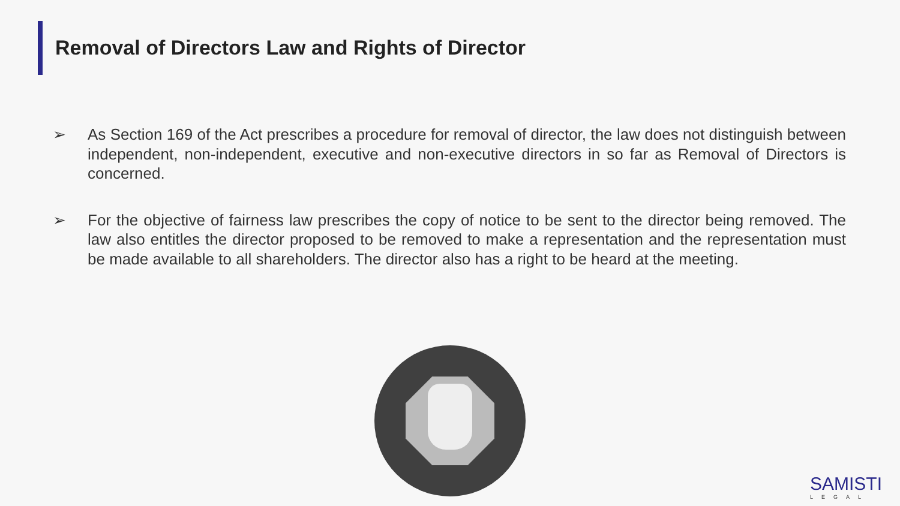Removal of Directors Law and Rights of Director
➢ As Section 169 of the Act prescribes a procedure for removal of director, the law does not distinguish between independent, non-independent, executive and non-executive directors in so far as Removal of Directors is concerned.
➢ For the objective of fairness law prescribes the copy of notice to be sent to the director being removed. The law also entitles the director proposed to be removed to make a representation and the representation must be made available to all shareholders. The director also has a right to be heard at the meeting.
SAMISTI
LEGAL